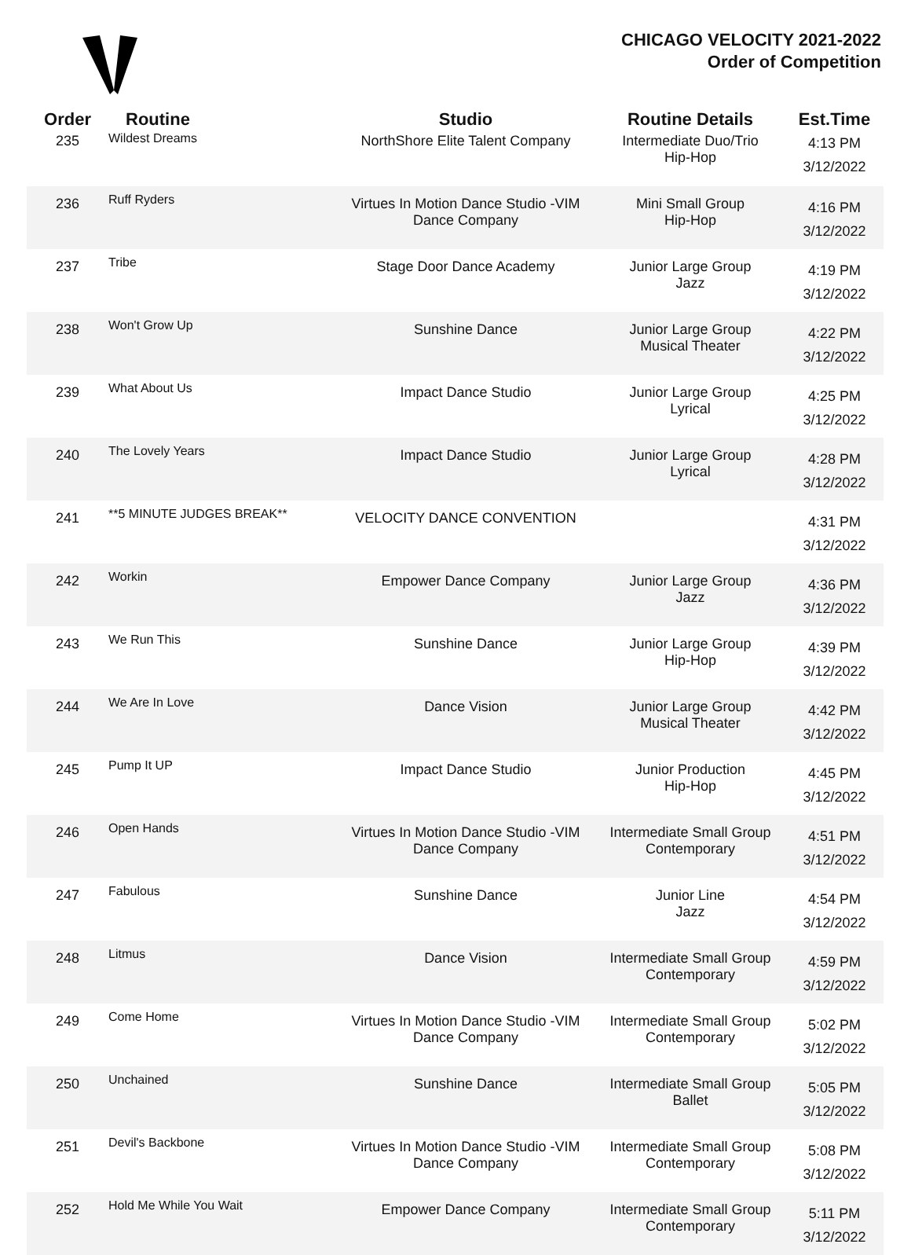CHICAGO VELOCITY 2021-2022
Order of Competition
| Order | Routine | Studio | Routine Details | Est.Time |
| --- | --- | --- | --- | --- |
| 235 | Wildest Dreams | NorthShore Elite Talent Company | Intermediate Duo/Trio Hip-Hop | 4:13 PM 3/12/2022 |
| 236 | Ruff Ryders | Virtues In Motion Dance Studio -VIM Dance Company | Mini Small Group Hip-Hop | 4:16 PM 3/12/2022 |
| 237 | Tribe | Stage Door Dance Academy | Junior Large Group Jazz | 4:19 PM 3/12/2022 |
| 238 | Won't Grow Up | Sunshine Dance | Junior Large Group Musical Theater | 4:22 PM 3/12/2022 |
| 239 | What About Us | Impact Dance Studio | Junior Large Group Lyrical | 4:25 PM 3/12/2022 |
| 240 | The Lovely Years | Impact Dance Studio | Junior Large Group Lyrical | 4:28 PM 3/12/2022 |
| 241 | **5 MINUTE JUDGES BREAK** | VELOCITY DANCE CONVENTION | | 4:31 PM 3/12/2022 |
| 242 | Workin | Empower Dance Company | Junior Large Group Jazz | 4:36 PM 3/12/2022 |
| 243 | We Run This | Sunshine Dance | Junior Large Group Hip-Hop | 4:39 PM 3/12/2022 |
| 244 | We Are In Love | Dance Vision | Junior Large Group Musical Theater | 4:42 PM 3/12/2022 |
| 245 | Pump It UP | Impact Dance Studio | Junior Production Hip-Hop | 4:45 PM 3/12/2022 |
| 246 | Open Hands | Virtues In Motion Dance Studio -VIM Dance Company | Intermediate Small Group Contemporary | 4:51 PM 3/12/2022 |
| 247 | Fabulous | Sunshine Dance | Junior Line Jazz | 4:54 PM 3/12/2022 |
| 248 | Litmus | Dance Vision | Intermediate Small Group Contemporary | 4:59 PM 3/12/2022 |
| 249 | Come Home | Virtues In Motion Dance Studio -VIM Dance Company | Intermediate Small Group Contemporary | 5:02 PM 3/12/2022 |
| 250 | Unchained | Sunshine Dance | Intermediate Small Group Ballet | 5:05 PM 3/12/2022 |
| 251 | Devil's Backbone | Virtues In Motion Dance Studio -VIM Dance Company | Intermediate Small Group Contemporary | 5:08 PM 3/12/2022 |
| 252 | Hold Me While You Wait | Empower Dance Company | Intermediate Small Group Contemporary | 5:11 PM 3/12/2022 |